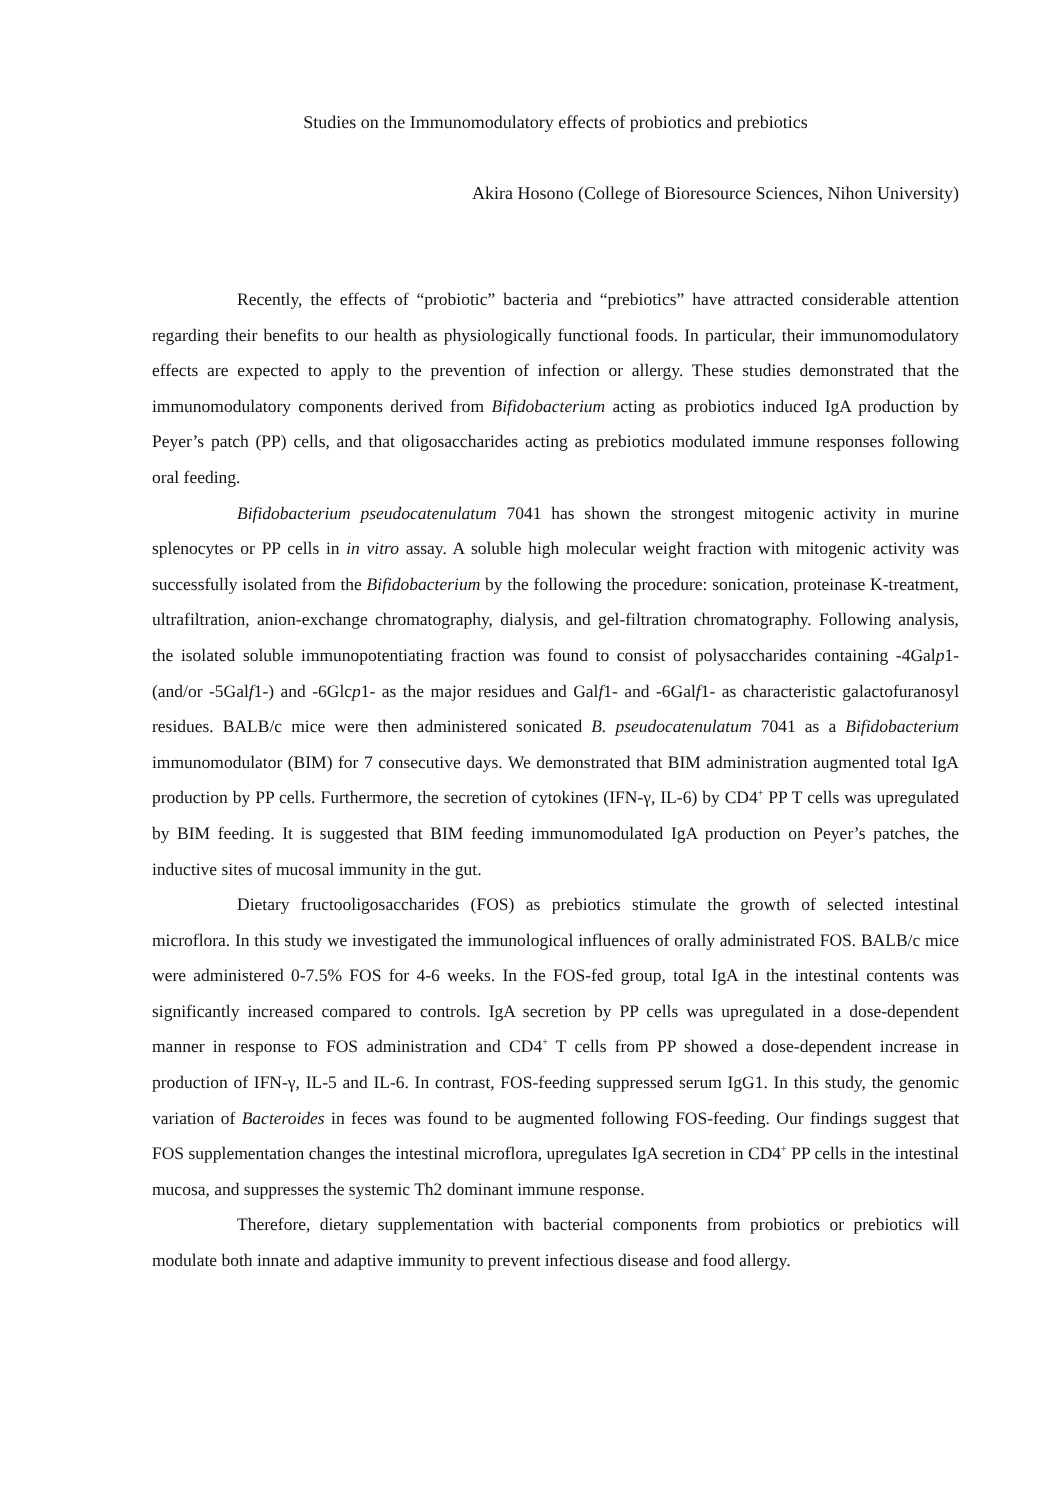Studies on the Immunomodulatory effects of probiotics and prebiotics
Akira Hosono (College of Bioresource Sciences, Nihon University)
Recently, the effects of “probiotic” bacteria and “prebiotics” have attracted considerable attention regarding their benefits to our health as physiologically functional foods. In particular, their immunomodulatory effects are expected to apply to the prevention of infection or allergy. These studies demonstrated that the immunomodulatory components derived from Bifidobacterium acting as probiotics induced IgA production by Peyer’s patch (PP) cells, and that oligosaccharides acting as prebiotics modulated immune responses following oral feeding.
Bifidobacterium pseudocatenulatum 7041 has shown the strongest mitogenic activity in murine splenocytes or PP cells in in vitro assay. A soluble high molecular weight fraction with mitogenic activity was successfully isolated from the Bifidobacterium by the following the procedure: sonication, proteinase K-treatment, ultrafiltration, anion-exchange chromatography, dialysis, and gel-filtration chromatography. Following analysis, the isolated soluble immunopotentiating fraction was found to consist of polysaccharides containing -4Galp1- (and/or -5Galf1-) and -6Glcp1- as the major residues and Galf1- and -6Galf1- as characteristic galactofuranosyl residues. BALB/c mice were then administered sonicated B. pseudocatenulatum 7041 as a Bifidobacterium immunomodulator (BIM) for 7 consecutive days. We demonstrated that BIM administration augmented total IgA production by PP cells. Furthermore, the secretion of cytokines (IFN-γ, IL-6) by CD4<sup>+</sup> PP T cells was upregulated by BIM feeding. It is suggested that BIM feeding immunomodulated IgA production on Peyer’s patches, the inductive sites of mucosal immunity in the gut.
Dietary fructooligosaccharides (FOS) as prebiotics stimulate the growth of selected intestinal microflora. In this study we investigated the immunological influences of orally administrated FOS. BALB/c mice were administered 0-7.5% FOS for 4-6 weeks. In the FOS-fed group, total IgA in the intestinal contents was significantly increased compared to controls. IgA secretion by PP cells was upregulated in a dose-dependent manner in response to FOS administration and CD4<sup>+</sup> T cells from PP showed a dose-dependent increase in production of IFN-γ, IL-5 and IL-6. In contrast, FOS-feeding suppressed serum IgG1. In this study, the genomic variation of Bacteroides in feces was found to be augmented following FOS-feeding. Our findings suggest that FOS supplementation changes the intestinal microflora, upregulates IgA secretion in CD4<sup>+</sup> PP cells in the intestinal mucosa, and suppresses the systemic Th2 dominant immune response.
Therefore, dietary supplementation with bacterial components from probiotics or prebiotics will modulate both innate and adaptive immunity to prevent infectious disease and food allergy.